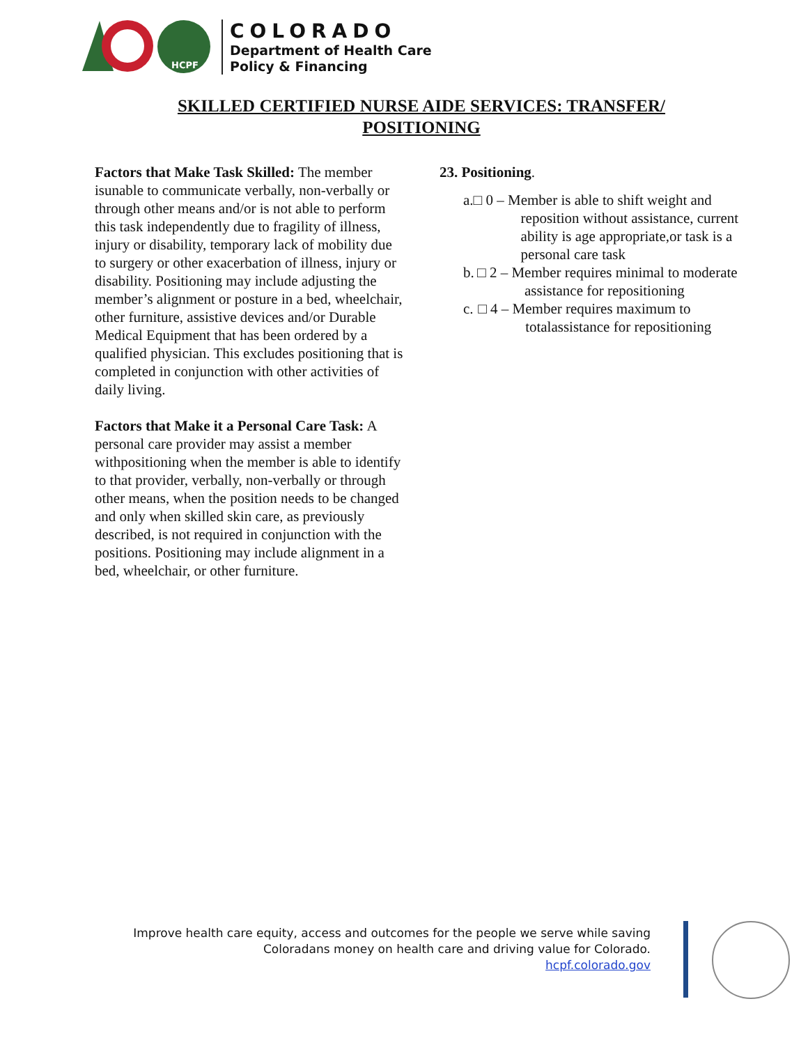HCPF
COLORADO
Department of Health Care
Policy & Financing
SKILLED CERTIFIED NURSE AIDE SERVICES: TRANSFER/
POSITIONING
Factors that Make Task Skilled: The member isunable to communicate verbally, non-verbally or through other means and/or is not able to perform this task independently due to fragility of illness, injury or disability, temporary lack of mobility due to surgery or other exacerbation of illness, injury or disability. Positioning may include adjusting the member’s alignment or posture in a bed, wheelchair, other furniture, assistive devices and/or Durable Medical Equipment that has been ordered by a qualified physician. This excludes positioning that is completed in conjunction with other activities of daily living.
Factors that Make it a Personal Care Task: A personal care provider may assist a member withpositioning when the member is able to identify to that provider, verbally, non-verbally or through other means, when the position needs to be changed and only when skilled skin care, as previously described, is not required in conjunction with the positions. Positioning may include alignment in a bed, wheelchair, or other furniture.
23. Positioning.
a. □ 0 – Member is able to shift weight and reposition without assistance, current ability is age appropriate,or task is a personal care task
b. □ 2 – Member requires minimal to moderate assistance for repositioning
c. □ 4 – Member requires maximum to totalassistance for repositioning
Improve health care equity, access and outcomes for the people we serve while saving
Coloradans money on health care and driving value for Colorado.
hcpf.colorado.gov